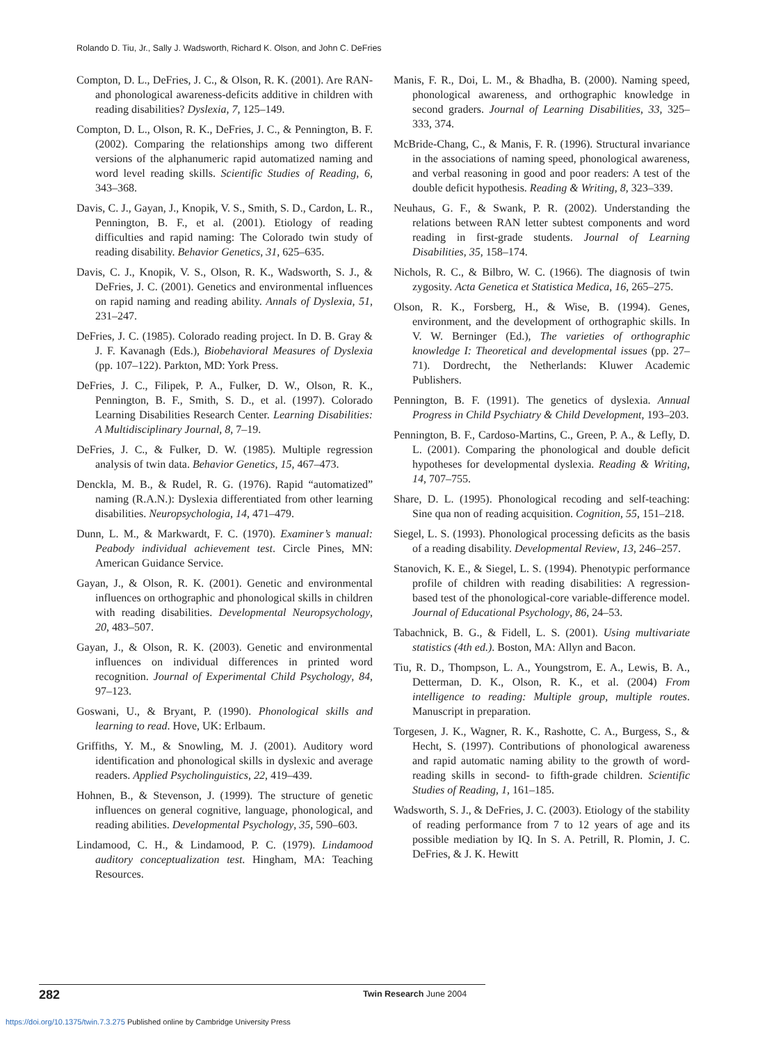Rolando D. Tiu, Jr., Sally J. Wadsworth, Richard K. Olson, and John C. DeFries
Compton, D. L., DeFries, J. C., & Olson, R. K. (2001). Are RAN- and phonological awareness-deficits additive in children with reading disabilities? Dyslexia, 7, 125–149.
Compton, D. L., Olson, R. K., DeFries, J. C., & Pennington, B. F. (2002). Comparing the relationships among two different versions of the alphanumeric rapid automatized naming and word level reading skills. Scientific Studies of Reading, 6, 343–368.
Davis, C. J., Gayan, J., Knopik, V. S., Smith, S. D., Cardon, L. R., Pennington, B. F., et al. (2001). Etiology of reading difficulties and rapid naming: The Colorado twin study of reading disability. Behavior Genetics, 31, 625–635.
Davis, C. J., Knopik, V. S., Olson, R. K., Wadsworth, S. J., & DeFries, J. C. (2001). Genetics and environmental influences on rapid naming and reading ability. Annals of Dyslexia, 51, 231–247.
DeFries, J. C. (1985). Colorado reading project. In D. B. Gray & J. F. Kavanagh (Eds.), Biobehavioral Measures of Dyslexia (pp. 107–122). Parkton, MD: York Press.
DeFries, J. C., Filipek, P. A., Fulker, D. W., Olson, R. K., Pennington, B. F., Smith, S. D., et al. (1997). Colorado Learning Disabilities Research Center. Learning Disabilities: A Multidisciplinary Journal, 8, 7–19.
DeFries, J. C., & Fulker, D. W. (1985). Multiple regression analysis of twin data. Behavior Genetics, 15, 467–473.
Denckla, M. B., & Rudel, R. G. (1976). Rapid “automatized” naming (R.A.N.): Dyslexia differentiated from other learning disabilities. Neuropsychologia, 14, 471–479.
Dunn, L. M., & Markwardt, F. C. (1970). Examiner’s manual: Peabody individual achievement test. Circle Pines, MN: American Guidance Service.
Gayan, J., & Olson, R. K. (2001). Genetic and environmental influences on orthographic and phonological skills in children with reading disabilities. Developmental Neuropsychology, 20, 483–507.
Gayan, J., & Olson, R. K. (2003). Genetic and environmental influences on individual differences in printed word recognition. Journal of Experimental Child Psychology, 84, 97–123.
Goswani, U., & Bryant, P. (1990). Phonological skills and learning to read. Hove, UK: Erlbaum.
Griffiths, Y. M., & Snowling, M. J. (2001). Auditory word identification and phonological skills in dyslexic and average readers. Applied Psycholinguistics, 22, 419–439.
Hohnen, B., & Stevenson, J. (1999). The structure of genetic influences on general cognitive, language, phonological, and reading abilities. Developmental Psychology, 35, 590–603.
Lindamood, C. H., & Lindamood, P. C. (1979). Lindamood auditory conceptualization test. Hingham, MA: Teaching Resources.
Manis, F. R., Doi, L. M., & Bhadha, B. (2000). Naming speed, phonological awareness, and orthographic knowledge in second graders. Journal of Learning Disabilities, 33, 325–333, 374.
McBride-Chang, C., & Manis, F. R. (1996). Structural invariance in the associations of naming speed, phonological awareness, and verbal reasoning in good and poor readers: A test of the double deficit hypothesis. Reading & Writing, 8, 323–339.
Neuhaus, G. F., & Swank, P. R. (2002). Understanding the relations between RAN letter subtest components and word reading in first-grade students. Journal of Learning Disabilities, 35, 158–174.
Nichols, R. C., & Bilbro, W. C. (1966). The diagnosis of twin zygosity. Acta Genetica et Statistica Medica, 16, 265–275.
Olson, R. K., Forsberg, H., & Wise, B. (1994). Genes, environment, and the development of orthographic skills. In V. W. Berninger (Ed.), The varieties of orthographic knowledge I: Theoretical and developmental issues (pp. 27–71). Dordrecht, the Netherlands: Kluwer Academic Publishers.
Pennington, B. F. (1991). The genetics of dyslexia. Annual Progress in Child Psychiatry & Child Development, 193–203.
Pennington, B. F., Cardoso-Martins, C., Green, P. A., & Lefly, D. L. (2001). Comparing the phonological and double deficit hypotheses for developmental dyslexia. Reading & Writing, 14, 707–755.
Share, D. L. (1995). Phonological recoding and self-teaching: Sine qua non of reading acquisition. Cognition, 55, 151–218.
Siegel, L. S. (1993). Phonological processing deficits as the basis of a reading disability. Developmental Review, 13, 246–257.
Stanovich, K. E., & Siegel, L. S. (1994). Phenotypic performance profile of children with reading disabilities: A regression-based test of the phonological-core variable-difference model. Journal of Educational Psychology, 86, 24–53.
Tabachnick, B. G., & Fidell, L. S. (2001). Using multivariate statistics (4th ed.). Boston, MA: Allyn and Bacon.
Tiu, R. D., Thompson, L. A., Youngstrom, E. A., Lewis, B. A., Detterman, D. K., Olson, R. K., et al. (2004) From intelligence to reading: Multiple group, multiple routes. Manuscript in preparation.
Torgesen, J. K., Wagner, R. K., Rashotte, C. A., Burgess, S., & Hecht, S. (1997). Contributions of phonological awareness and rapid automatic naming ability to the growth of word-reading skills in second- to fifth-grade children. Scientific Studies of Reading, 1, 161–185.
Wadsworth, S. J., & DeFries, J. C. (2003). Etiology of the stability of reading performance from 7 to 12 years of age and its possible mediation by IQ. In S. A. Petrill, R. Plomin, J. C. DeFries, & J. K. Hewitt
282 Twin Research June 2004
https://doi.org/10.1375/twin.7.3.275 Published online by Cambridge University Press